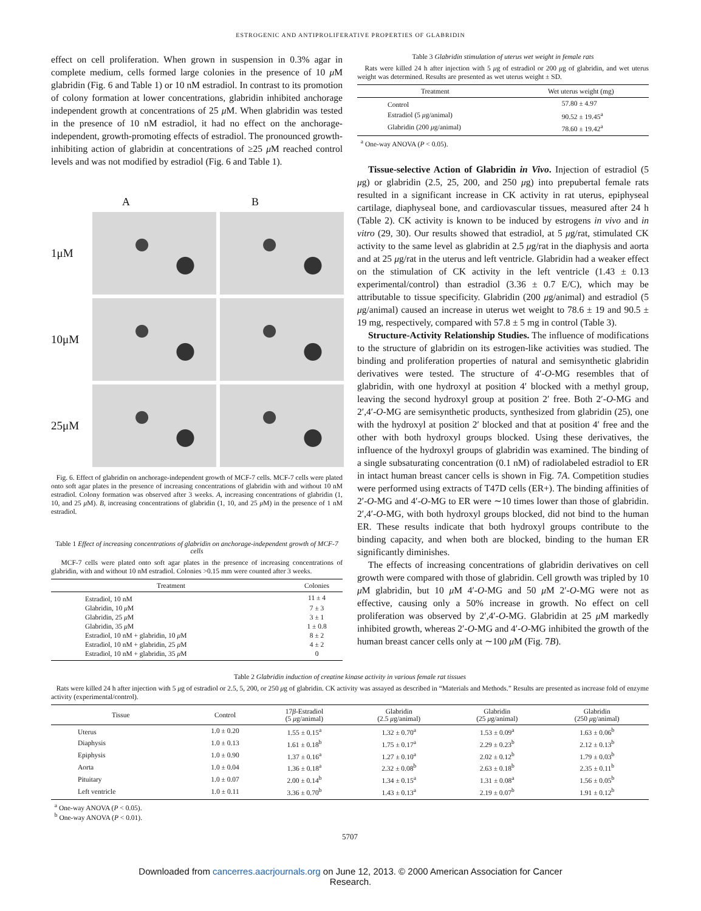ESTROGENIC AND ANTIPROLIFERATIVE PROPERTIES OF GLABRIDIN
effect on cell proliferation. When grown in suspension in 0.3% agar in complete medium, cells formed large colonies in the presence of 10 μ M glabridin (Fig. 6 and Table 1) or 10 nM estradiol. In contrast to its promotion of colony formation at lower concentrations, glabridin inhibited anchorage independent growth at concentrations of 25 μ M. When glabridin was tested in the presence of 10 nM estradiol, it had no effect on the anchorage-independent, growth-promoting effects of estradiol. The pronounced growth-inhibiting action of glabridin at concentrations of ≥25 μ M reached control levels and was not modified by estradiol (Fig. 6 and Table 1).
A B
1μM
10μM
25μM
Fig. 6. Effect of glabridin on anchorage-independent growth of MCF-7 cells. MCF-7 cells were plated onto soft agar plates in the presence of increasing concentrations of glabridin with and without 10 nM estradiol. Colony formation was observed after 3 weeks. A, increasing concentrations of glabridin (1, 10, and 25 μ M). B, increasing concentrations of glabridin (1, 10, and 25 μ M) in the presence of 1 nM estradiol.
Table 1 Effect of increasing concentrations of glabridin on anchorage-independent growth of MCF-7 cells
MCF-7 cells were plated onto soft agar plates in the presence of increasing concentrations of glabridin, with and without 10 nM estradiol. Colonies >0.15 mm were counted after 3 weeks.
| Treatment | Colonies |
| --- | --- |
| Estradiol, 10 nM | 11 ± 4 |
| Glabridin, 10 μ M | 7 ± 3 |
| Glabridin, 25 μ M | 3 ± 1 |
| Glabridin, 35 μ M | 1 ± 0.8 |
| Estradiol, 10 nM + glabridin, 10 μ M | 8 ± 2 |
| Estradiol, 10 nM + glabridin, 25 μ M | 4 ± 2 |
| Estradiol, 10 nM + glabridin, 35 μ M | 0 |
Table 3 Glabridin stimulation of uterus wet weight in female rats
Rats were killed 24 h after injection with 5 μg of estradiol or 200 μg of glabridin, and wet uterus weight was determined. Results are presented as wet uterus weight ± SD.
| Treatment | Wet uterus weight (mg) |
| --- | --- |
| Control | 57.80 ± 4.97 |
| Estradiol (5 μ g/animal) | 90.52 ± 19.45<sup>a</sup> |
| Glabridin (200 μ g/animal) | 78.60 ± 19.42<sup>a</sup> |
<sup>a</sup> One-way ANOVA (P < 0.05).
Tissue-selective Action of Glabridin in Vivo. Injection of estradiol (5 μg) or glabridin (2.5, 25, 200, and 250 μg) into prepubertal female rats resulted in a significant increase in CK activity in rat uterus, epiphyseal cartilage, diaphyseal bone, and cardiovascular tissues, measured after 24 h (Table 2). CK activity is known to be induced by estrogens in vivo and in vitro (29, 30). Our results showed that estradiol, at 5 μg/rat, stimulated CK activity to the same level as glabridin at 2.5 μg/rat in the diaphysis and aorta and at 25 μg/rat in the uterus and left ventricle. Glabridin had a weaker effect on the stimulation of CK activity in the left ventricle (1.43 ± 0.13 experimental/control) than estradiol (3.36 ± 0.7 E/C), which may be attributable to tissue specificity. Glabridin (200 μg/animal) and estradiol (5 μg/animal) caused an increase in uterus wet weight to 78.6 ± 19 and 90.5 ± 19 mg, respectively, compared with 57.8 ± 5 mg in control (Table 3).
Structure-Activity Relationship Studies. The influence of modifications to the structure of glabridin on its estrogen-like activities was studied. The binding and proliferation properties of natural and semisynthetic glabridin derivatives were tested. The structure of 4′-O-MG resembles that of glabridin, with one hydroxyl at position 4′ blocked with a methyl group, leaving the second hydroxyl group at position 2′ free. Both 2′-O-MG and 2′,4′-O-MG are semisynthetic products, synthesized from glabridin (25), one with the hydroxyl at position 2′ blocked and that at position 4′ free and the other with both hydroxyl groups blocked. Using these derivatives, the influence of the hydroxyl groups of glabridin was examined. The binding of a single subsaturating concentration (0.1 nM) of radiolabeled estradiol to ER in intact human breast cancer cells is shown in Fig. 7A. Competition studies were performed using extracts of T47D cells (ER+). The binding affinities of 2′-O-MG and 4′-O-MG to ER were ∼10 times lower than those of glabridin. 2′,4′-O-MG, with both hydroxyl groups blocked, did not bind to the human ER. These results indicate that both hydroxyl groups contribute to the binding capacity, and when both are blocked, binding to the human ER significantly diminishes.
The effects of increasing concentrations of glabridin derivatives on cell growth were compared with those of glabridin. Cell growth was tripled by 10 μ M glabridin, but 10 μ M 4′-O-MG and 50 μ M 2′-O-MG were not as effective, causing only a 50% increase in growth. No effect on cell proliferation was observed by 2′,4′-O-MG. Glabridin at 25 μ M markedly inhibited growth, whereas 2′-O-MG and 4′-O-MG inhibited the growth of the human breast cancer cells only at ∼100 μ M (Fig. 7B).
Table 2 Glabridin induction of creatine kinase activity in various female rat tissues
Rats were killed 24 h after injection with 5 μg of estradiol or 2.5, 5, 200, or 250 μg of glabridin. CK activity was assayed as described in “Materials and Methods.” Results are presented as increase fold of enzyme activity (experimental/control).
| Tissue | Control | 17 β -Estradiol (5 μ g/animal) | Glabridin (2.5 μ g/animal) | Glabridin (25 μ g/animal) | Glabridin (250 μ g/animal) |
| --- | --- | --- | --- | --- | --- |
| Uterus | 1.0 ± 0.20 | 1.55 ± 0.15<sup>a</sup> | 1.32 ± 0.70<sup>a</sup> | 1.53 ± 0.09<sup>a</sup> | 1.63 ± 0.06<sup>b</sup> |
| Diaphysis | 1.0 ± 0.13 | 1.61 ± 0.18<sup>b</sup> | 1.75 ± 0.17<sup>a</sup> | 2.29 ± 0.23<sup>b</sup> | 2.12 ± 0.13<sup>b</sup> |
| Epiphysis | 1.0 ± 0.90 | 1.37 ± 0.16<sup>a</sup> | 1.27 ± 0.10<sup>a</sup> | 2.02 ± 0.12<sup>b</sup> | 1.79 ± 0.03<sup>b</sup> |
| Aorta | 1.0 ± 0.04 | 1.36 ± 0.18<sup>a</sup> | 2.32 ± 0.08<sup>b</sup> | 2.63 ± 0.18<sup>b</sup> | 2.35 ± 0.11<sup>b</sup> |
| Pituitary | 1.0 ± 0.07 | 2.00 ± 0.14<sup>b</sup> | 1.34 ± 0.15<sup>a</sup> | 1.31 ± 0.08<sup>a</sup> | 1.56 ± 0.05<sup>b</sup> |
| Left ventricle | 1.0 ± 0.11 | 3.36 ± 0.70<sup>b</sup> | 1.43 ± 0.13<sup>a</sup> | 2.19 ± 0.07<sup>b</sup> | 1.91 ± 0.12<sup>b</sup> |
<sup>a</sup> One-way ANOVA (P < 0.05).
<sup>b</sup> One-way ANOVA (P < 0.01).
5707
Downloaded from cancerres.aacrjournals.org on June 12, 2013. © 2000 American Association for Cancer
Research.